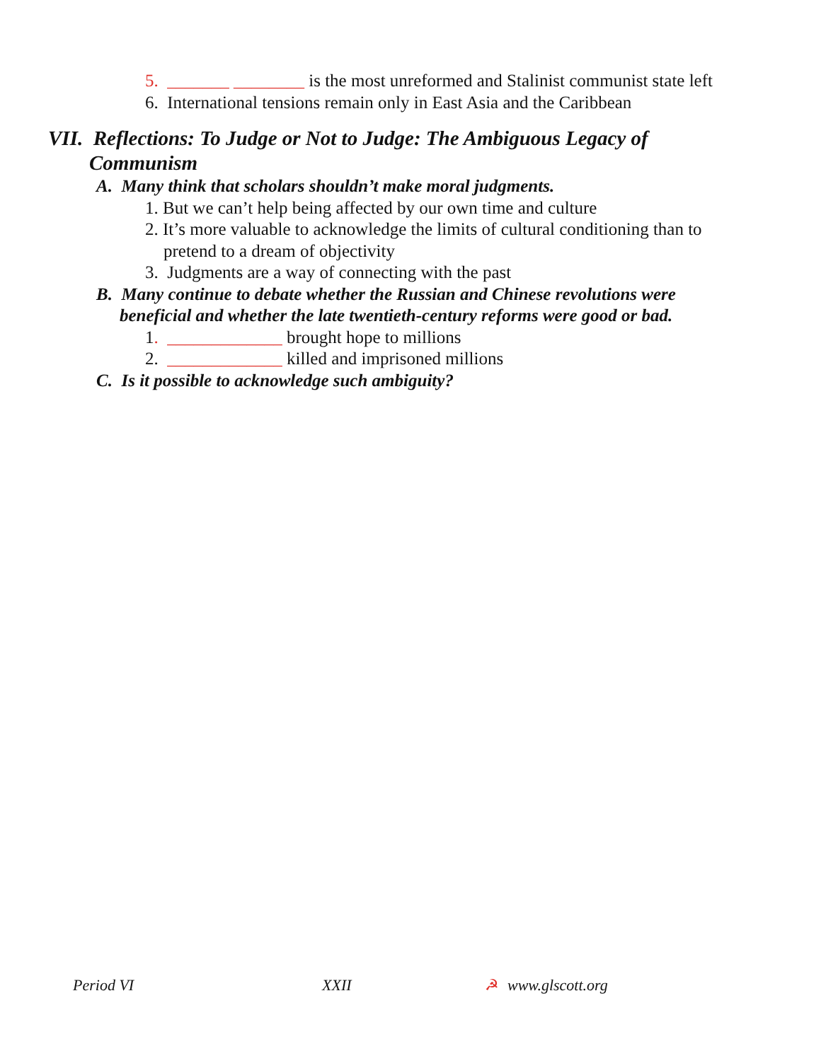5. _______ ________ is the most unreformed and Stalinist communist state left
6. International tensions remain only in East Asia and the Caribbean
VII. Reflections: To Judge or Not to Judge: The Ambiguous Legacy of
Communism
A. Many think that scholars shouldn’t make moral judgments.
1. But we can’t help being affected by our own time and culture
2. It’s more valuable to acknowledge the limits of cultural conditioning than to
pretend to a dream of objectivity
3. Judgments are a way of connecting with the past
B. Many continue to debate whether the Russian and Chinese revolutions were
beneficial and whether the late twentieth-century reforms were good or bad.
1. _____________ brought hope to millions
2. _____________ killed and imprisoned millions
C. Is it possible to acknowledge such ambiguity?
Period VI XXII ☭ www.glscott.org